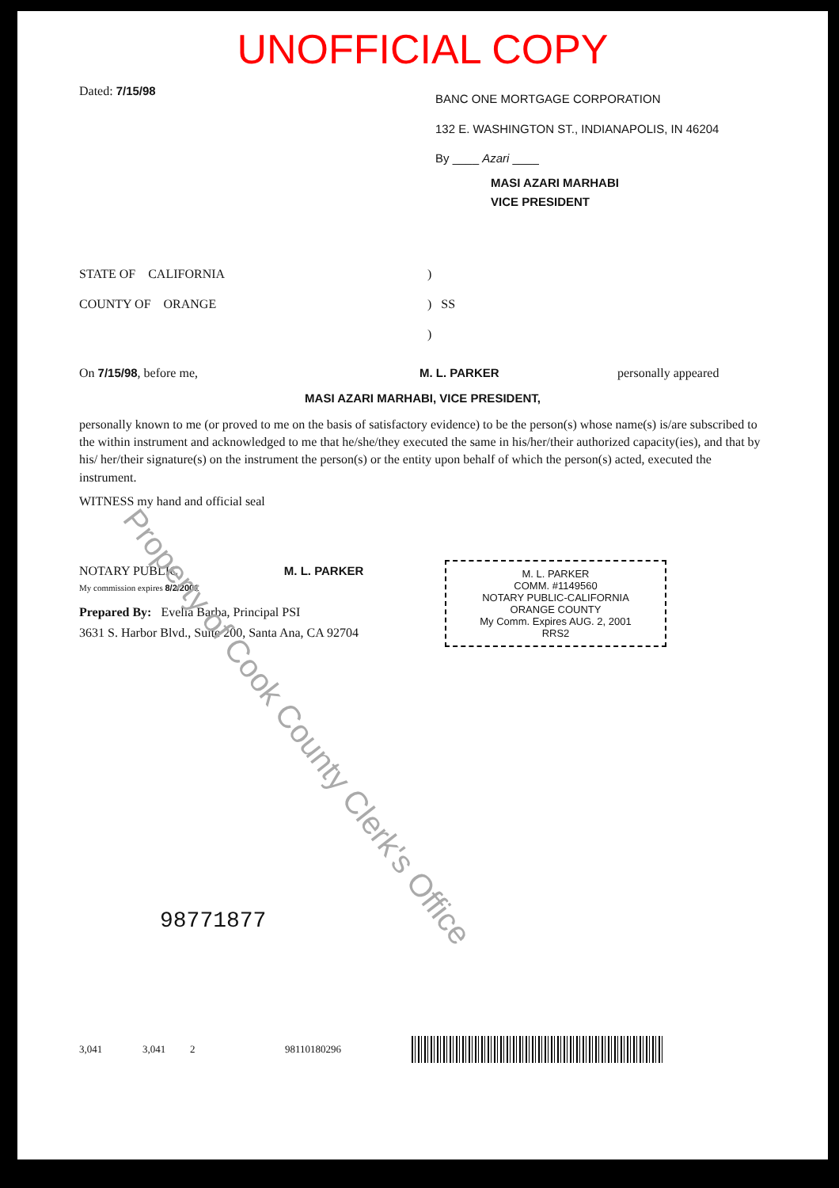UNOFFICIAL COPY
Dated: 7/15/98
BANC ONE MORTGAGE CORPORATION
132 E. WASHINGTON ST., INDIANAPOLIS, IN 46204
By ____ Azari ____
MASI AZARI MARHABI
VICE PRESIDENT
STATE OF CALIFORNIA
COUNTY OF ORANGE
)
) SS
)
On 7/15/98, before me, M. L. PARKER personally appeared
MASI AZARI MARHABI, VICE PRESIDENT,
personally known to me (or proved to me on the basis of satisfactory evidence) to be the person(s) whose name(s) is/are subscribed to the within instrument and acknowledged to me that he/she/they executed the same in his/her/their authorized capacity(ies), and that by his/ her/their signature(s) on the instrument the person(s) or the entity upon behalf of which the person(s) acted, executed the instrument.
WITNESS my hand and official seal
NOTARY PUBLIC M. L. PARKER
My commission expires 8/2/2001
Prepared By: Evelia Barba, Principal PSI
3631 S. Harbor Blvd., Suite 200, Santa Ana, CA 92704
M. L. PARKER
COMM. #1149560
NOTARY PUBLIC-CALIFORNIA
ORANGE COUNTY
My Comm. Expires AUG. 2, 2001
RRS2
98771877
3,041 3,041 2 98110180296
Property of Cook County Clerk's Office